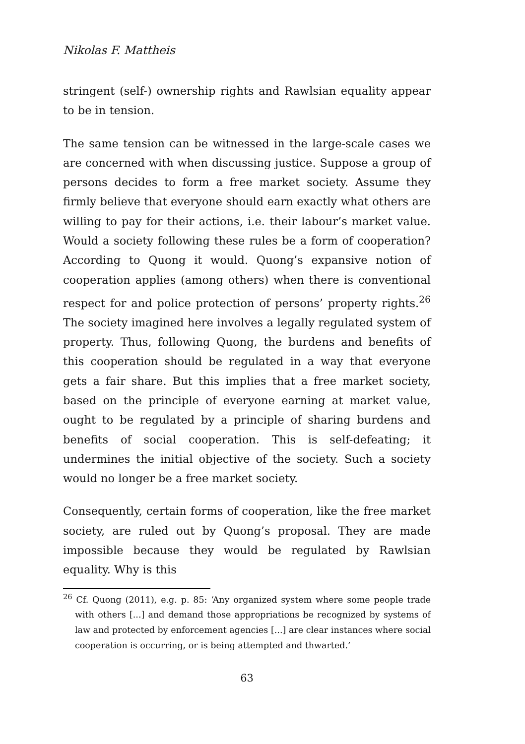Nikolas F. Mattheis
stringent (self-) ownership rights and Rawlsian equality appear to be in tension.
The same tension can be witnessed in the large-scale cases we are concerned with when discussing justice. Suppose a group of persons decides to form a free market society. Assume they firmly believe that everyone should earn exactly what others are willing to pay for their actions, i.e. their labour’s market value. Would a society following these rules be a form of cooperation? According to Quong it would. Quong’s expansive notion of cooperation applies (among others) when there is conventional respect for and police protection of persons’ property rights.<sup>26</sup> The society imagined here involves a legally regulated system of property. Thus, following Quong, the burdens and benefits of this cooperation should be regulated in a way that everyone gets a fair share. But this implies that a free market society, based on the principle of everyone earning at market value, ought to be regulated by a principle of sharing burdens and benefits of social cooperation. This is self-defeating; it undermines the initial objective of the society. Such a society would no longer be a free market society.
Consequently, certain forms of cooperation, like the free market society, are ruled out by Quong’s proposal. They are made impossible because they would be regulated by Rawlsian equality. Why is this
<sup>26</sup> Cf. Quong (2011), e.g. p. 85: ‘Any organized system where some people trade with others [...] and demand those appropriations be recognized by systems of law and protected by enforcement agencies [...] are clear instances where social cooperation is occurring, or is being attempted and thwarted.’
63